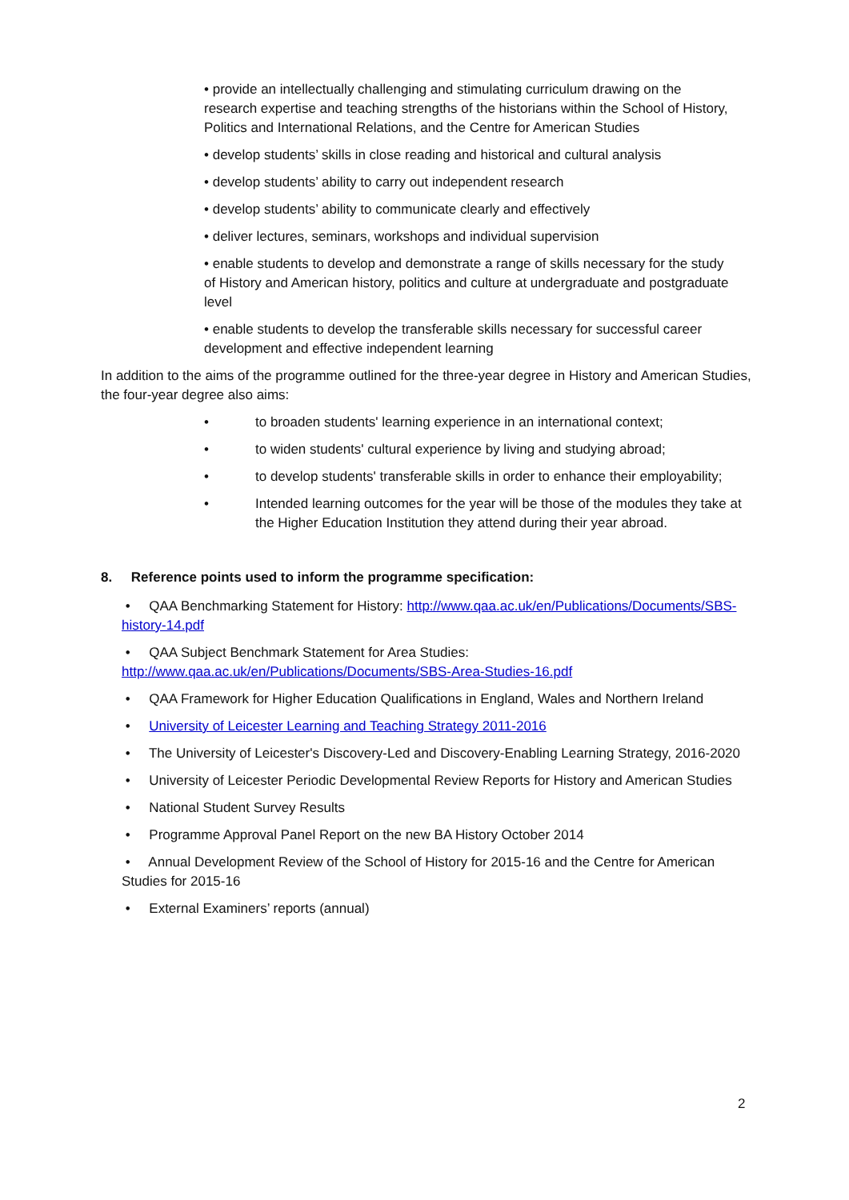• provide an intellectually challenging and stimulating curriculum drawing on the research expertise and teaching strengths of the historians within the School of History, Politics and International Relations, and the Centre for American Studies
• develop students’ skills in close reading and historical and cultural analysis
• develop students’ ability to carry out independent research
• develop students’ ability to communicate clearly and effectively
• deliver lectures, seminars, workshops and individual supervision
• enable students to develop and demonstrate a range of skills necessary for the study of History and American history, politics and culture at undergraduate and postgraduate level
• enable students to develop the transferable skills necessary for successful career development and effective independent learning
In addition to the aims of the programme outlined for the three-year degree in History and American Studies, the four-year degree also aims:
• to broaden students' learning experience in an international context;
• to widen students' cultural experience by living and studying abroad;
• to develop students' transferable skills in order to enhance their employability;
• Intended learning outcomes for the year will be those of the modules they take at the Higher Education Institution they attend during their year abroad.
8. Reference points used to inform the programme specification:
• QAA Benchmarking Statement for History: http://www.qaa.ac.uk/en/Publications/Documents/SBS-history-14.pdf
• QAA Subject Benchmark Statement for Area Studies: http://www.qaa.ac.uk/en/Publications/Documents/SBS-Area-Studies-16.pdf
• QAA Framework for Higher Education Qualifications in England, Wales and Northern Ireland
• University of Leicester Learning and Teaching Strategy 2011-2016
• The University of Leicester's Discovery-Led and Discovery-Enabling Learning Strategy, 2016-2020
• University of Leicester Periodic Developmental Review Reports for History and American Studies
• National Student Survey Results
• Programme Approval Panel Report on the new BA History October 2014
• Annual Development Review of the School of History for 2015-16 and the Centre for American Studies for 2015-16
• External Examiners’ reports (annual)
2